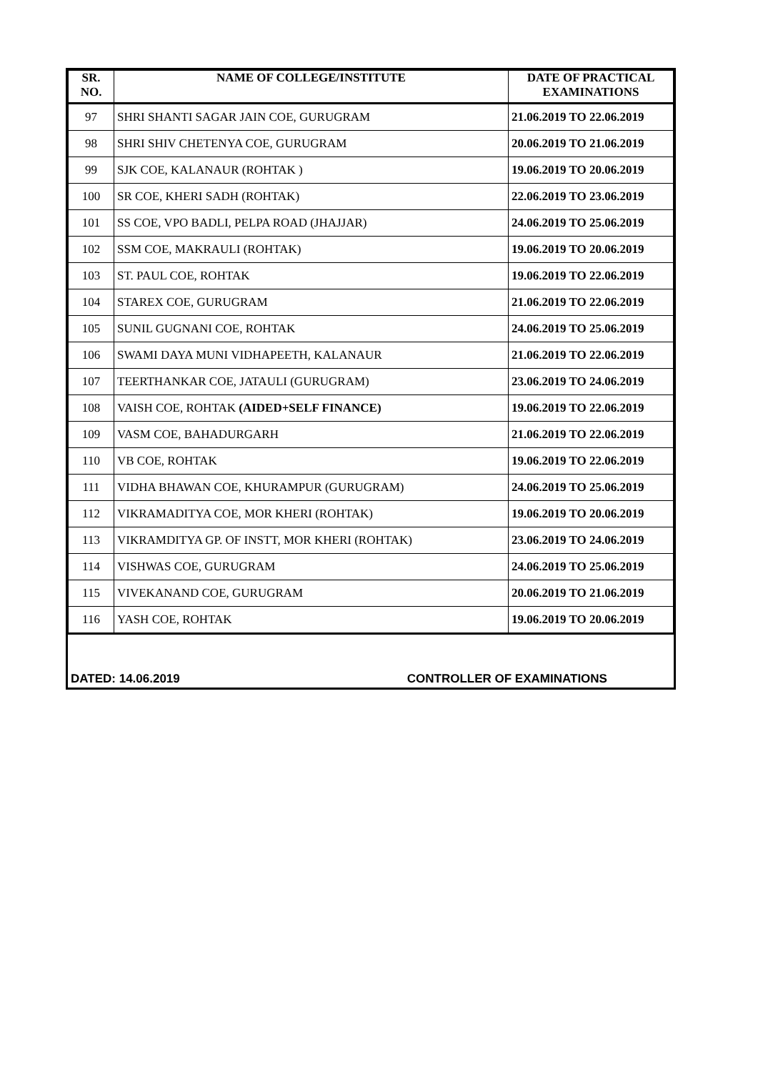| SR. NO. | NAME OF COLLEGE/INSTITUTE | DATE OF PRACTICAL EXAMINATIONS |
| --- | --- | --- |
| 97 | SHRI SHANTI SAGAR JAIN COE, GURUGRAM | 21.06.2019 TO 22.06.2019 |
| 98 | SHRI SHIV CHETENYA COE, GURUGRAM | 20.06.2019 TO 21.06.2019 |
| 99 | SJK COE, KALANAUR (ROHTAK ) | 19.06.2019 TO 20.06.2019 |
| 100 | SR COE, KHERI SADH (ROHTAK) | 22.06.2019 TO 23.06.2019 |
| 101 | SS COE, VPO BADLI, PELPA ROAD (JHAJJAR) | 24.06.2019 TO 25.06.2019 |
| 102 | SSM COE, MAKRAULI (ROHTAK) | 19.06.2019 TO 20.06.2019 |
| 103 | ST. PAUL COE, ROHTAK | 19.06.2019 TO 22.06.2019 |
| 104 | STAREX COE, GURUGRAM | 21.06.2019 TO 22.06.2019 |
| 105 | SUNIL GUGNANI COE, ROHTAK | 24.06.2019 TO 25.06.2019 |
| 106 | SWAMI DAYA MUNI VIDHAPEETH, KALANAUR | 21.06.2019 TO 22.06.2019 |
| 107 | TEERTHANKAR COE, JATAULI (GURUGRAM) | 23.06.2019 TO 24.06.2019 |
| 108 | VAISH COE, ROHTAK (AIDED+SELF FINANCE) | 19.06.2019 TO 22.06.2019 |
| 109 | VASM COE, BAHADURGARH | 21.06.2019 TO 22.06.2019 |
| 110 | VB COE, ROHTAK | 19.06.2019 TO 22.06.2019 |
| 111 | VIDHA BHAWAN COE, KHURAMPUR (GURUGRAM) | 24.06.2019 TO 25.06.2019 |
| 112 | VIKRAMADITYA COE, MOR KHERI (ROHTAK) | 19.06.2019 TO 20.06.2019 |
| 113 | VIKRAMDITYA GP. OF INSTT, MOR KHERI (ROHTAK) | 23.06.2019 TO 24.06.2019 |
| 114 | VISHWAS COE, GURUGRAM | 24.06.2019 TO 25.06.2019 |
| 115 | VIVEKANAND COE, GURUGRAM | 20.06.2019 TO 21.06.2019 |
| 116 | YASH COE, ROHTAK | 19.06.2019 TO 20.06.2019 |
DATED: 14.06.2019 CONTROLLER OF EXAMINATIONS